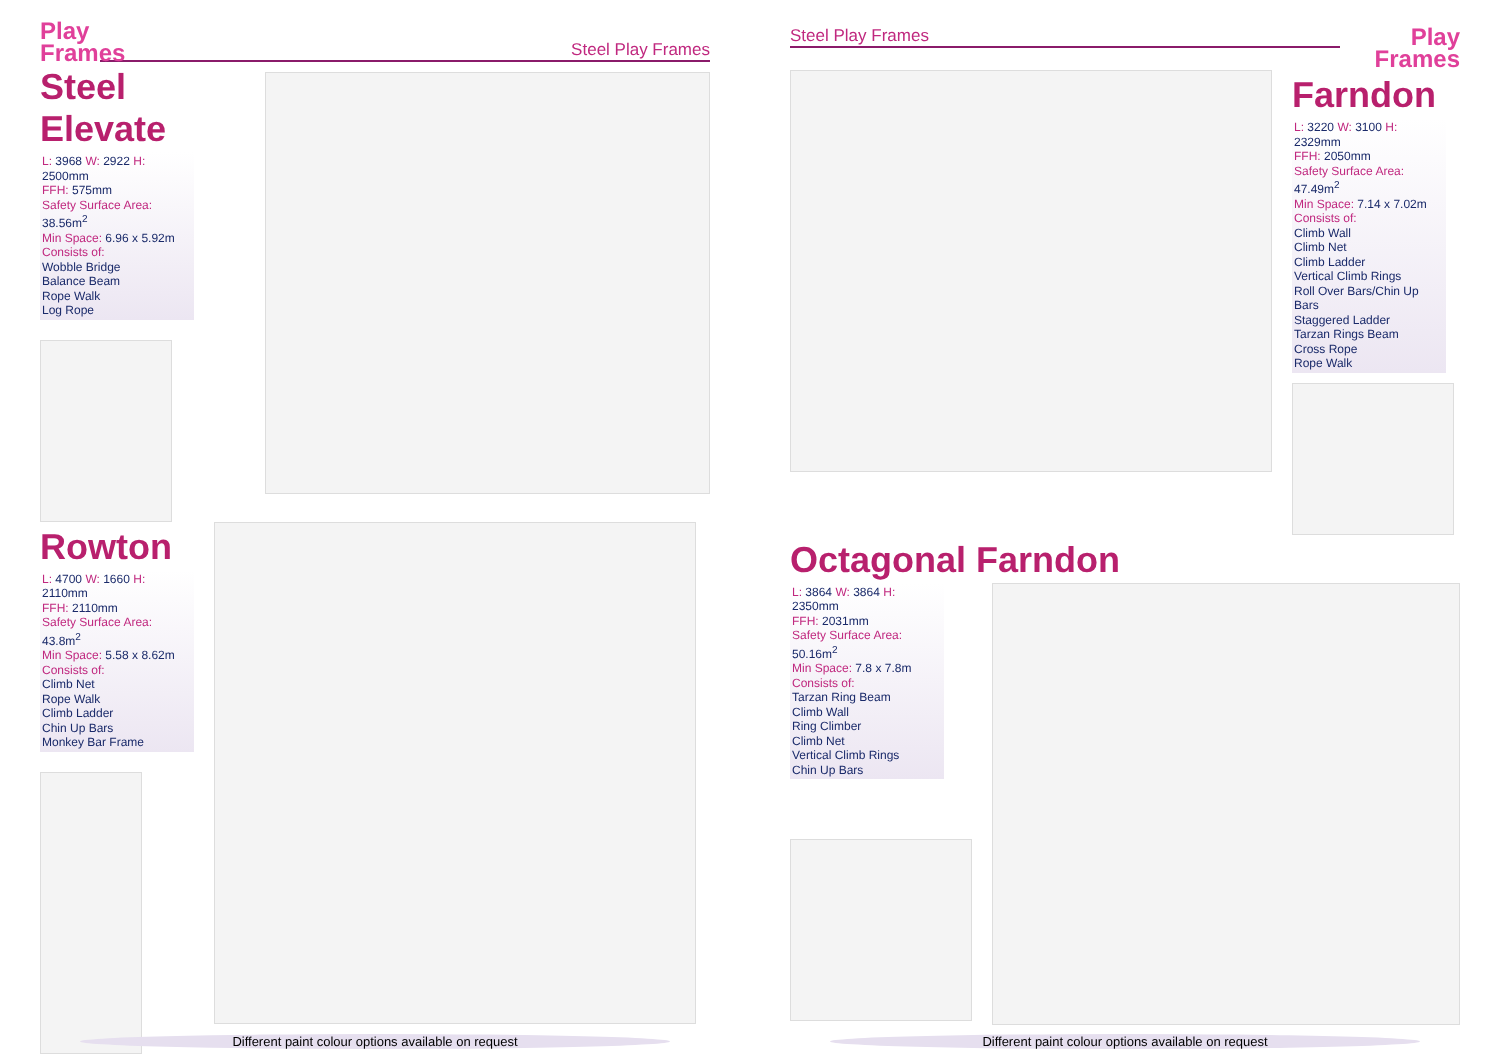Play
Frames
Steel Play Frames
Steel Elevate
L: 3968 W: 2922 H: 2500mm
FFH: 575mm
Safety Surface Area: 38.56m<sup>2</sup>
Min Space: 6.96 x 5.92m
Consists of:
Wobble Bridge
Balance Beam
Rope Walk
Log Rope
Rowton
L: 4700 W: 1660 H: 2110mm
FFH: 2110mm
Safety Surface Area: 43.8m<sup>2</sup>
Min Space: 5.58 x 8.62m
Consists of:
Climb Net
Rope Walk
Climb Ladder
Chin Up Bars
Monkey Bar Frame
Different paint colour options available on request
Steel Play Frames
Play
Frames
Farndon
L: 3220 W: 3100 H: 2329mm
FFH: 2050mm
Safety Surface Area: 47.49m<sup>2</sup>
Min Space: 7.14 x 7.02m
Consists of:
Climb Wall
Climb Net
Climb Ladder
Vertical Climb Rings
Roll Over Bars/Chin Up Bars
Staggered Ladder
Tarzan Rings Beam
Cross Rope
Rope Walk
Octagonal Farndon
L: 3864 W: 3864 H: 2350mm
FFH: 2031mm
Safety Surface Area: 50.16m<sup>2</sup>
Min Space: 7.8 x 7.8m
Consists of:
Tarzan Ring Beam
Climb Wall
Ring Climber
Climb Net
Vertical Climb Rings
Chin Up Bars
Different paint colour options available on request